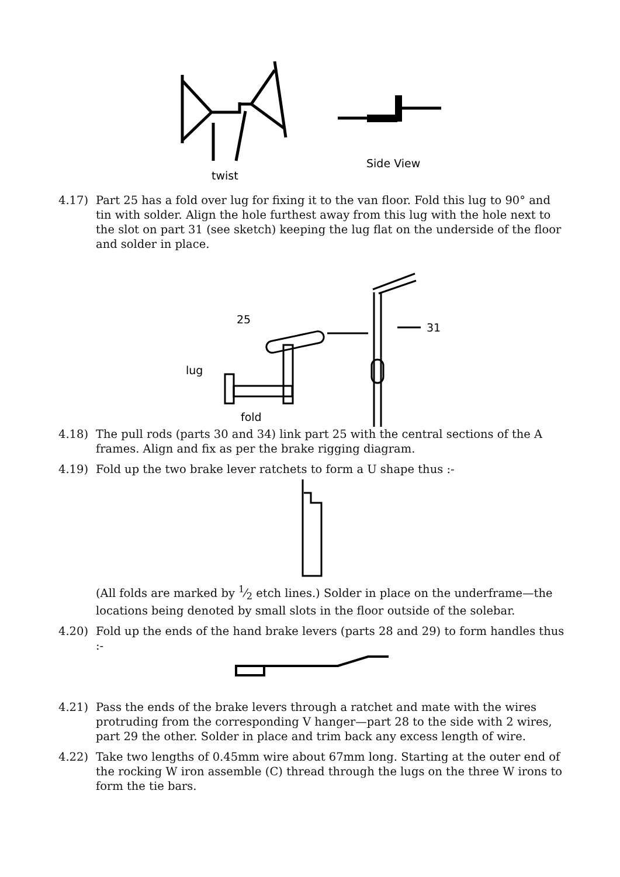twist
Side View
4.17) Part 25 has a fold over lug for fixing it to the van floor. Fold this lug to 90° and tin with solder. Align the hole furthest away from this lug with the hole next to the slot on part 31 (see sketch) keeping the lug flat on the underside of the floor and solder in place.
25
31
lug
fold
4.18) The pull rods (parts 30 and 34) link part 25 with the central sections of the A frames. Align and fix as per the brake rigging diagram.
4.19) Fold up the two brake lever ratchets to form a U shape thus :-
(All folds are marked by 1⁄2 etch lines.) Solder in place on the underframe—the locations being denoted by small slots in the floor outside of the solebar.
4.20) Fold up the ends of the hand brake levers (parts 28 and 29) to form handles thus :-
4.21) Pass the ends of the brake levers through a ratchet and mate with the wires protruding from the corresponding V hanger—part 28 to the side with 2 wires, part 29 the other. Solder in place and trim back any excess length of wire.
4.22) Take two lengths of 0.45mm wire about 67mm long. Starting at the outer end of the rocking W iron assemble (C) thread through the lugs on the three W irons to form the tie bars.